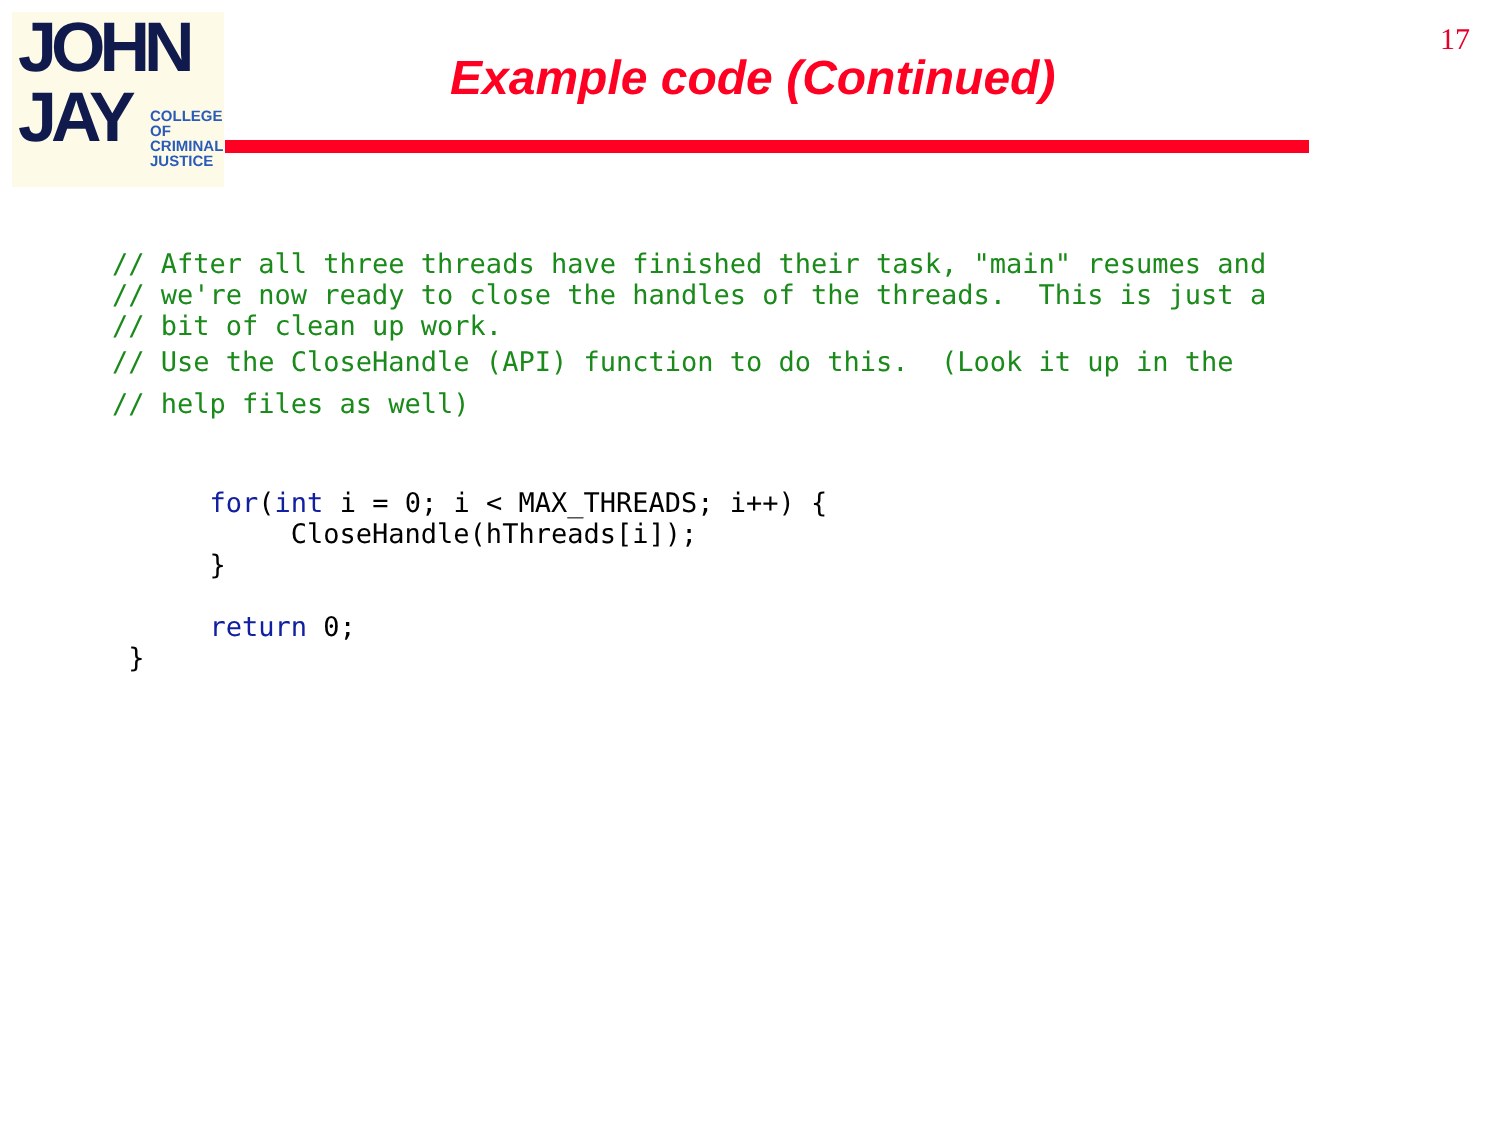JOHN
JAY
COLLEGE
OF
CRIMINAL
JUSTICE
17
Example code (Continued)
// After all three threads have finished their task, "main" resumes and // we're now ready to close the handles of the threads. This is just a // bit of clean up work. // Use the CloseHandle (API) function to do this. (Look it up in the // help files as well) for(int i = 0; i < MAX_THREADS; i++) { CloseHandle(hThreads[i]); } return 0; }